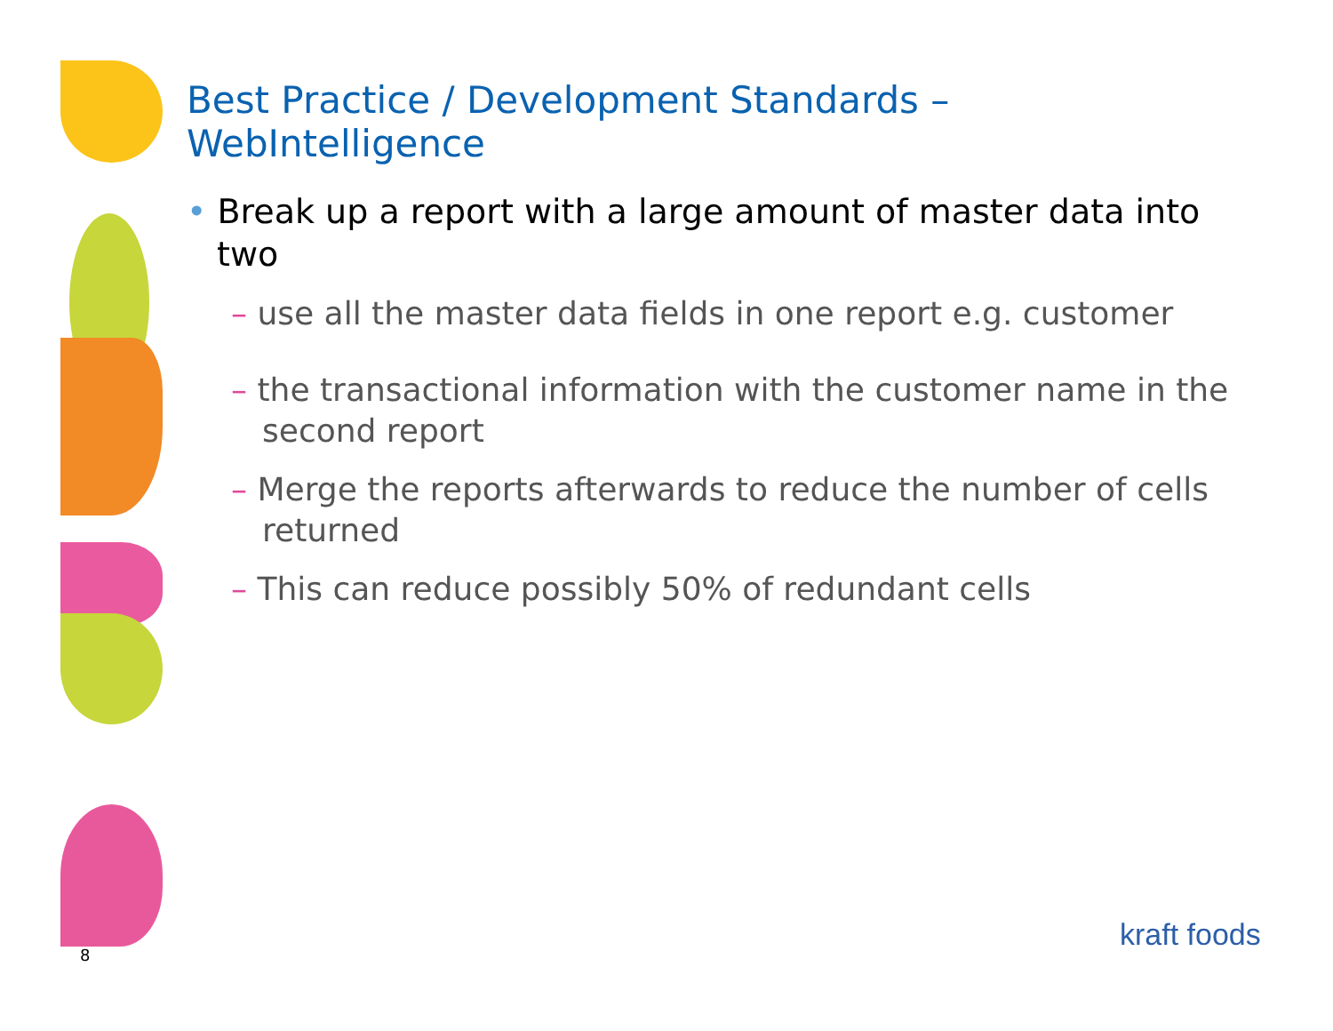Best Practice / Development Standards –
WebIntelligence
• Break up a report with a large amount of master data into two
– use all the master data fields in one report e.g. customer
– the transactional information with the customer name in the second report
– Merge the reports afterwards to reduce the number of cells returned
– This can reduce possibly 50% of redundant cells
8
kraft foods